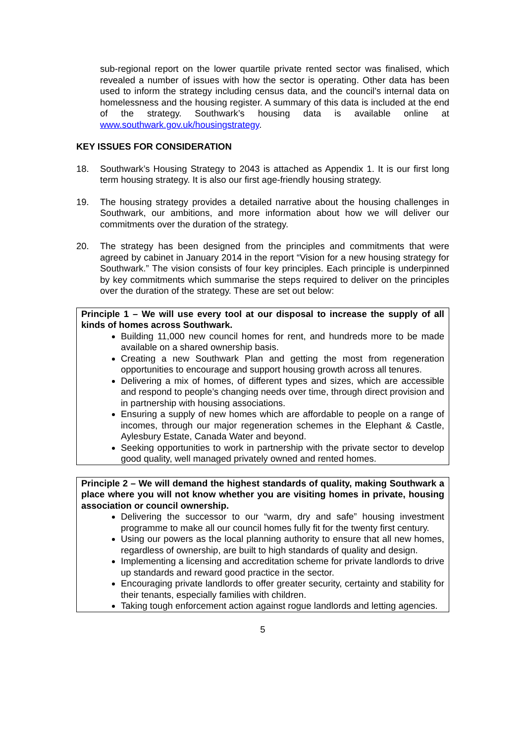sub-regional report on the lower quartile private rented sector was finalised, which revealed a number of issues with how the sector is operating. Other data has been used to inform the strategy including census data, and the council’s internal data on homelessness and the housing register. A summary of this data is included at the end of the strategy. Southwark’s housing data is available online at www.southwark.gov.uk/housingstrategy.
KEY ISSUES FOR CONSIDERATION
18. Southwark’s Housing Strategy to 2043 is attached as Appendix 1. It is our first long term housing strategy. It is also our first age-friendly housing strategy.
19. The housing strategy provides a detailed narrative about the housing challenges in Southwark, our ambitions, and more information about how we will deliver our commitments over the duration of the strategy.
20. The strategy has been designed from the principles and commitments that were agreed by cabinet in January 2014 in the report “Vision for a new housing strategy for Southwark.” The vision consists of four key principles. Each principle is underpinned by key commitments which summarise the steps required to deliver on the principles over the duration of the strategy. These are set out below:
Principle 1 – We will use every tool at our disposal to increase the supply of all kinds of homes across Southwark.
Building 11,000 new council homes for rent, and hundreds more to be made available on a shared ownership basis.
Creating a new Southwark Plan and getting the most from regeneration opportunities to encourage and support housing growth across all tenures.
Delivering a mix of homes, of different types and sizes, which are accessible and respond to people’s changing needs over time, through direct provision and in partnership with housing associations.
Ensuring a supply of new homes which are affordable to people on a range of incomes, through our major regeneration schemes in the Elephant & Castle, Aylesbury Estate, Canada Water and beyond.
Seeking opportunities to work in partnership with the private sector to develop good quality, well managed privately owned and rented homes.
Principle 2 – We will demand the highest standards of quality, making Southwark a place where you will not know whether you are visiting homes in private, housing association or council ownership.
Delivering the successor to our “warm, dry and safe” housing investment programme to make all our council homes fully fit for the twenty first century.
Using our powers as the local planning authority to ensure that all new homes, regardless of ownership, are built to high standards of quality and design.
Implementing a licensing and accreditation scheme for private landlords to drive up standards and reward good practice in the sector.
Encouraging private landlords to offer greater security, certainty and stability for their tenants, especially families with children.
Taking tough enforcement action against rogue landlords and letting agencies.
5